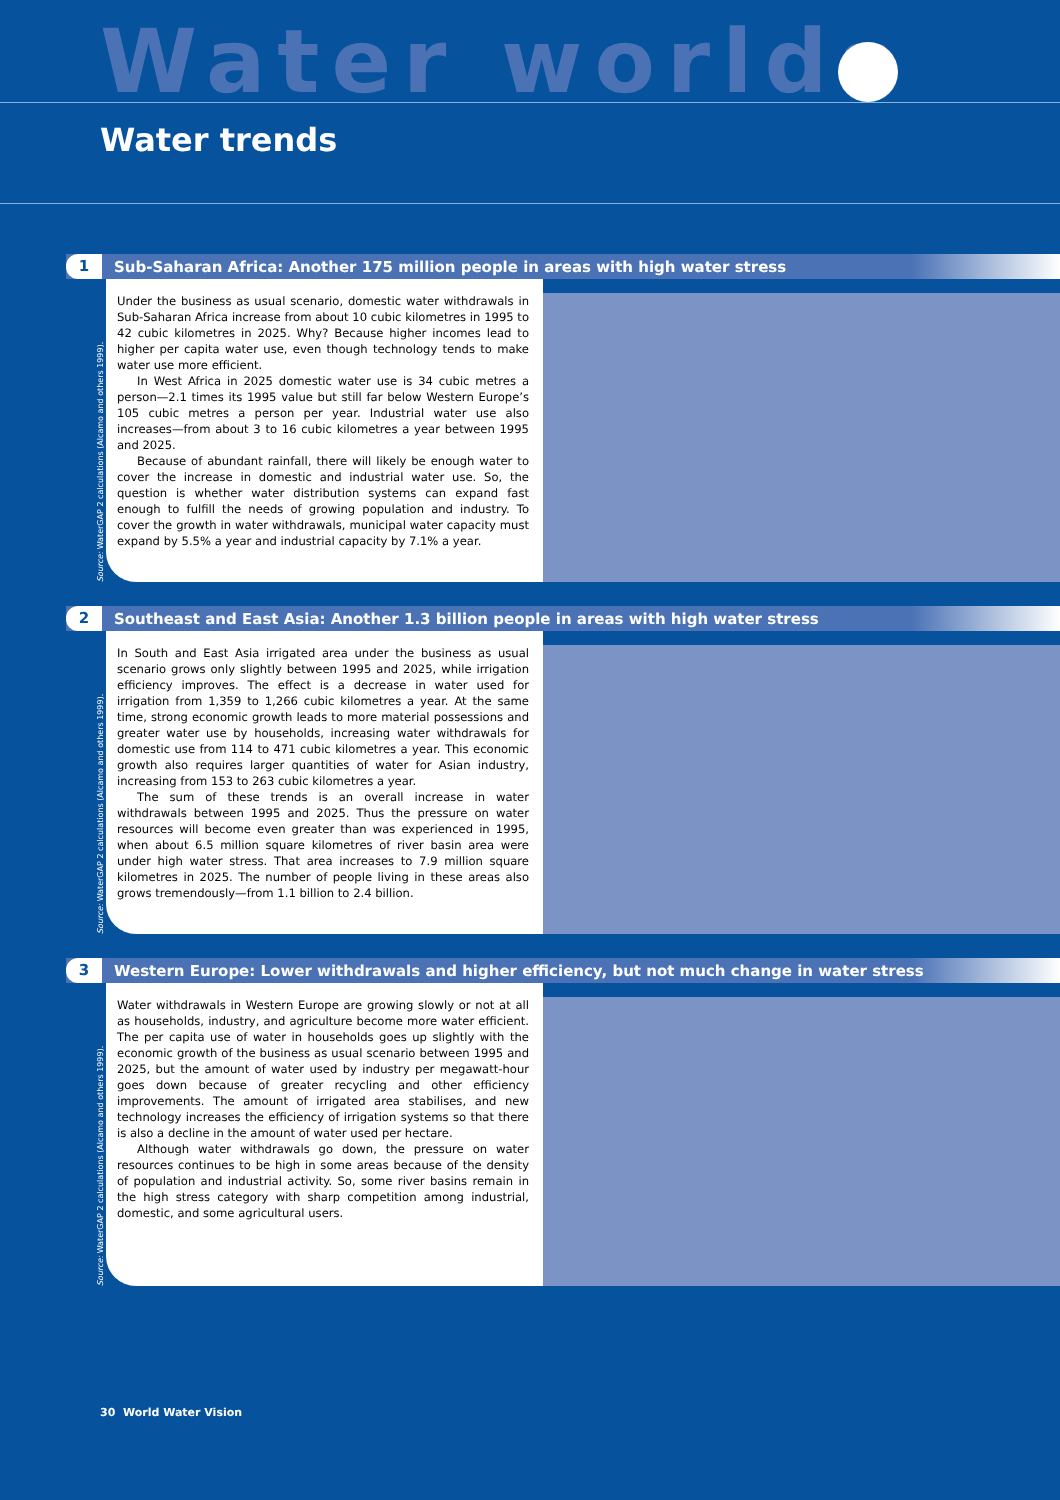Water worlds
Water trends
1
Sub-Saharan Africa: Another 175 million people in areas with high water stress
Source: WaterGAP 2 calculations (Alcamo and others 1999).
Under the business as usual scenario, domestic water withdrawals in Sub-Saharan Africa increase from about 10 cubic kilometres in 1995 to 42 cubic kilometres in 2025. Why? Because higher incomes lead to higher per capita water use, even though technology tends to make water use more efficient.
In West Africa in 2025 domestic water use is 34 cubic metres a person—2.1 times its 1995 value but still far below Western Europe’s 105 cubic metres a person per year. Industrial water use also increases—from about 3 to 16 cubic kilometres a year between 1995 and 2025.
Because of abundant rainfall, there will likely be enough water to cover the increase in domestic and industrial water use. So, the question is whether water distribution systems can expand fast enough to fulfill the needs of growing population and industry. To cover the growth in water withdrawals, municipal water capacity must expand by 5.5% a year and industrial capacity by 7.1% a year.
2
Southeast and East Asia: Another 1.3 billion people in areas with high water stress
Source: WaterGAP 2 calculations (Alcamo and others 1999).
In South and East Asia irrigated area under the business as usual scenario grows only slightly between 1995 and 2025, while irrigation efficiency improves. The effect is a decrease in water used for irrigation from 1,359 to 1,266 cubic kilometres a year. At the same time, strong economic growth leads to more material possessions and greater water use by households, increasing water withdrawals for domestic use from 114 to 471 cubic kilometres a year. This economic growth also requires larger quantities of water for Asian industry, increasing from 153 to 263 cubic kilometres a year.
The sum of these trends is an overall increase in water withdrawals between 1995 and 2025. Thus the pressure on water resources will become even greater than was experienced in 1995, when about 6.5 million square kilometres of river basin area were under high water stress. That area increases to 7.9 million square kilometres in 2025. The number of people living in these areas also grows tremendously—from 1.1 billion to 2.4 billion.
3
Western Europe: Lower withdrawals and higher efficiency, but not much change in water stress
Source: WaterGAP 2 calculations (Alcamo and others 1999).
Water withdrawals in Western Europe are growing slowly or not at all as households, industry, and agriculture become more water efficient. The per capita use of water in households goes up slightly with the economic growth of the business as usual scenario between 1995 and 2025, but the amount of water used by industry per megawatt-hour goes down because of greater recycling and other efficiency improvements. The amount of irrigated area stabilises, and new technology increases the efficiency of irrigation systems so that there is also a decline in the amount of water used per hectare.
Although water withdrawals go down, the pressure on water resources continues to be high in some areas because of the density of population and industrial activity. So, some river basins remain in the high stress category with sharp competition among industrial, domestic, and some agricultural users.
30 World Water Vision